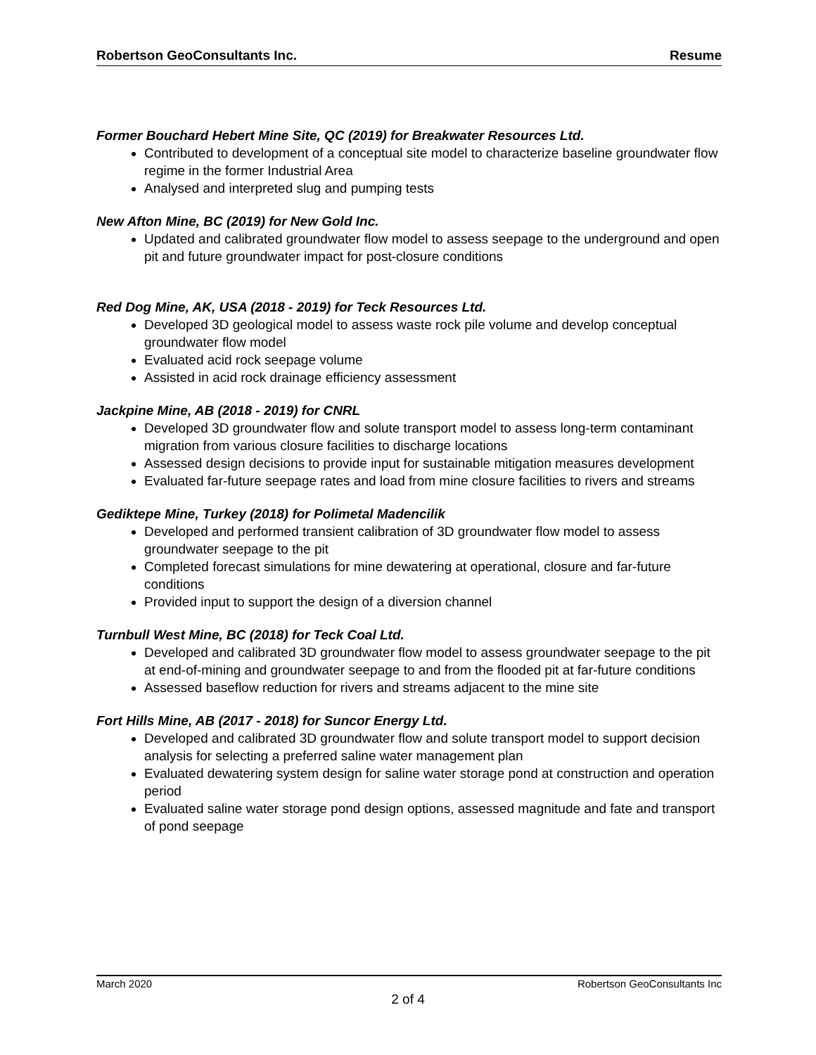Robertson GeoConsultants Inc. Resume
Former Bouchard Hebert Mine Site, QC (2019) for Breakwater Resources Ltd.
Contributed to development of a conceptual site model to characterize baseline groundwater flow regime in the former Industrial Area
Analysed and interpreted slug and pumping tests
New Afton Mine, BC (2019) for New Gold Inc.
Updated and calibrated groundwater flow model to assess seepage to the underground and open pit and future groundwater impact for post-closure conditions
Red Dog Mine, AK, USA (2018 - 2019) for Teck Resources Ltd.
Developed 3D geological model to assess waste rock pile volume and develop conceptual groundwater flow model
Evaluated acid rock seepage volume
Assisted in acid rock drainage efficiency assessment
Jackpine Mine, AB (2018 - 2019) for CNRL
Developed 3D groundwater flow and solute transport model to assess long-term contaminant migration from various closure facilities to discharge locations
Assessed design decisions to provide input for sustainable mitigation measures development
Evaluated far-future seepage rates and load from mine closure facilities to rivers and streams
Gediktepe Mine, Turkey (2018) for Polimetal Madencilik
Developed and performed transient calibration of 3D groundwater flow model to assess groundwater seepage to the pit
Completed forecast simulations for mine dewatering at operational, closure and far-future conditions
Provided input to support the design of a diversion channel
Turnbull West Mine, BC (2018) for Teck Coal Ltd.
Developed and calibrated 3D groundwater flow model to assess groundwater seepage to the pit at end-of-mining and groundwater seepage to and from the flooded pit at far-future conditions
Assessed baseflow reduction for rivers and streams adjacent to the mine site
Fort Hills Mine, AB (2017 - 2018) for Suncor Energy Ltd.
Developed and calibrated 3D groundwater flow and solute transport model to support decision analysis for selecting a preferred saline water management plan
Evaluated dewatering system design for saline water storage pond at construction and operation period
Evaluated saline water storage pond design options, assessed magnitude and fate and transport of pond seepage
March 2020 Robertson GeoConsultants Inc
2 of 4